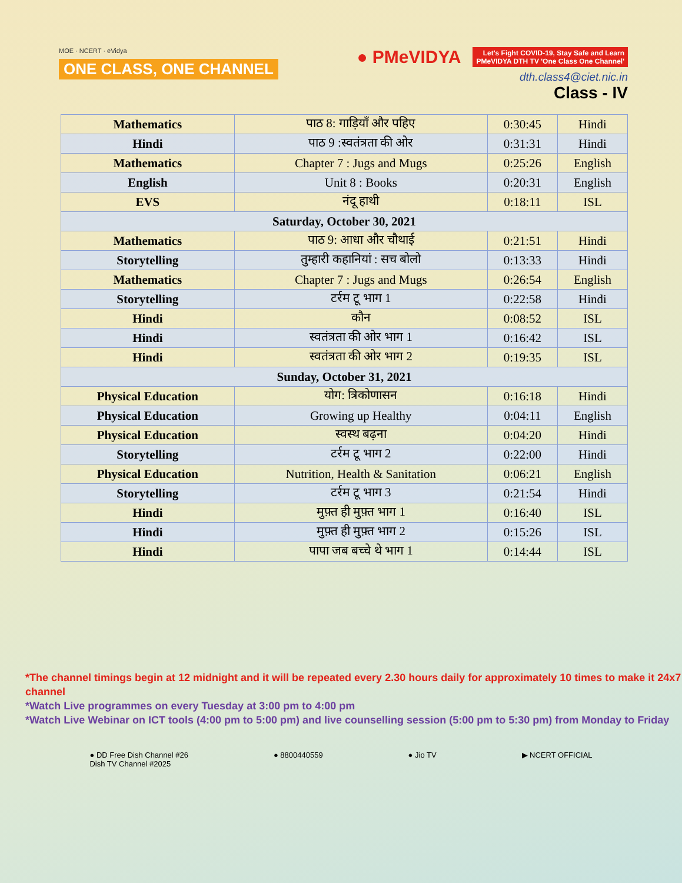MOE · NCERT · eVidya
ONE CLASS, ONE CHANNEL
● PMeVIDYA Let's Fight COVID-19, Stay Safe and Learn
PMeVIDYA DTH TV 'One Class One Channel'
dth.class4@ciet.nic.in
Class - IV
| Mathematics | पाठ 8: गाड़ियाँ और पहिए | 0:30:45 | Hindi |
| Hindi | पाठ 9 :स्वतंत्रता की ओर | 0:31:31 | Hindi |
| Mathematics | Chapter 7 : Jugs and Mugs | 0:25:26 | English |
| English | Unit 8 : Books | 0:20:31 | English |
| EVS | नंदू हाथी | 0:18:11 | ISL |
| Saturday, October 30, 2021 | | | |
| Mathematics | पाठ 9: आधा और चौथाई | 0:21:51 | Hindi |
| Storytelling | तुम्हारी कहानियां : सच बोलो | 0:13:33 | Hindi |
| Mathematics | Chapter 7 : Jugs and Mugs | 0:26:54 | English |
| Storytelling | टर्रम टू भाग 1 | 0:22:58 | Hindi |
| Hindi | कौन | 0:08:52 | ISL |
| Hindi | स्वतंत्रता की ओर भाग 1 | 0:16:42 | ISL |
| Hindi | स्वतंत्रता की ओर भाग 2 | 0:19:35 | ISL |
| Sunday, October 31, 2021 | | | |
| Physical Education | योग: त्रिकोणासन | 0:16:18 | Hindi |
| Physical Education | Growing up Healthy | 0:04:11 | English |
| Physical Education | स्वस्थ बढ़ना | 0:04:20 | Hindi |
| Storytelling | टर्रम टू भाग 2 | 0:22:00 | Hindi |
| Physical Education | Nutrition, Health & Sanitation | 0:06:21 | English |
| Storytelling | टर्रम टू भाग 3 | 0:21:54 | Hindi |
| Hindi | मुफ़्त ही मुफ़्त भाग 1 | 0:16:40 | ISL |
| Hindi | मुफ़्त ही मुफ़्त भाग 2 | 0:15:26 | ISL |
| Hindi | पापा जब बच्चे थे भाग 1 | 0:14:44 | ISL |
*The channel timings begin at 12 midnight and it will be repeated every 2.30 hours daily for approximately 10 times to make it 24x7 channel
*Watch Live programmes on every Tuesday at 3:00 pm to 4:00 pm
*Watch Live Webinar on ICT tools (4:00 pm to 5:00 pm) and live counselling session (5:00 pm to 5:30 pm) from Monday to Friday
● DD Free Dish Channel #26
Dish TV Channel #2025
● 8800440559 ● Jio TV ▶ NCERT OFFICIAL